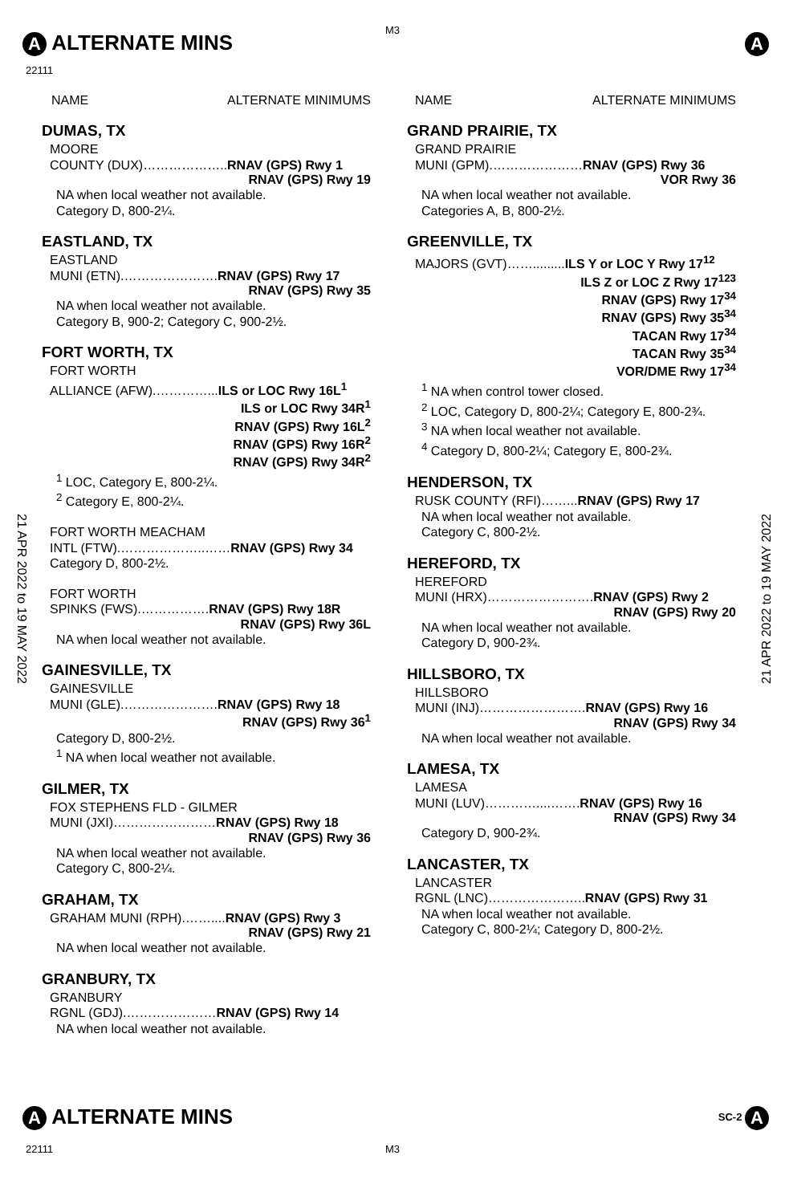A ALTERNATE MINS
M3
A
22111
21 APR 2022 to 19 MAY 2022
21 APR 2022 to 19 MAY 2022
NAME ALTERNATE MINIMUMS
DUMAS, TX
MOORE
COUNTY (DUX)………………..RNAV (GPS) Rwy 1
RNAV (GPS) Rwy 19
NA when local weather not available.
Category D, 800-2¼.
EASTLAND, TX
EASTLAND
MUNI (ETN).………………….RNAV (GPS) Rwy 17
RNAV (GPS) Rwy 35
NA when local weather not available.
Category B, 900-2; Category C, 900-2½.
FORT WORTH, TX
FORT WORTH
ALLIANCE (AFW).…………...ILS or LOC Rwy 16L<sup>1</sup>
ILS or LOC Rwy 34R<sup>1</sup>
RNAV (GPS) Rwy 16L<sup>2</sup>
RNAV (GPS) Rwy 16R<sup>2</sup>
RNAV (GPS) Rwy 34R<sup>2</sup>
<sup>1</sup> LOC, Category E, 800-2¼.
<sup>2</sup> Category E, 800-2¼.
FORT WORTH MEACHAM
INTL (FTW).………………..……RNAV (GPS) Rwy 34
Category D, 800-2½.
FORT WORTH
SPINKS (FWS).…………….RNAV (GPS) Rwy 18R
RNAV (GPS) Rwy 36L
NA when local weather not available.
GAINESVILLE, TX
GAINESVILLE
MUNI (GLE).………………….RNAV (GPS) Rwy 18
RNAV (GPS) Rwy 36<sup>1</sup>
Category D, 800-2½.
<sup>1</sup> NA when local weather not available.
GILMER, TX
FOX STEPHENS FLD - GILMER
MUNI (JXI)……………………RNAV (GPS) Rwy 18
RNAV (GPS) Rwy 36
NA when local weather not available.
Category C, 800-2¼.
GRAHAM, TX
GRAHAM MUNI (RPH).……....RNAV (GPS) Rwy 3
RNAV (GPS) Rwy 21
NA when local weather not available.
GRANBURY, TX
GRANBURY
RGNL (GDJ).…………………RNAV (GPS) Rwy 14
NA when local weather not available.
NAME ALTERNATE MINIMUMS
GRAND PRAIRIE, TX
GRAND PRAIRIE
MUNI (GPM).…………………RNAV (GPS) Rwy 36
VOR Rwy 36
NA when local weather not available.
Categories A, B, 800-2½.
GREENVILLE, TX
MAJORS (GVT)…….........ILS Y or LOC Y Rwy 17<sup>12</sup>
ILS Z or LOC Z Rwy 17<sup>123</sup>
RNAV (GPS) Rwy 17<sup>34</sup>
RNAV (GPS) Rwy 35<sup>34</sup>
TACAN Rwy 17<sup>34</sup>
TACAN Rwy 35<sup>34</sup>
VOR/DME Rwy 17<sup>34</sup>
<sup>1</sup> NA when control tower closed.
<sup>2</sup> LOC, Category D, 800-2¼; Category E, 800-2¾.
<sup>3</sup> NA when local weather not available.
<sup>4</sup> Category D, 800-2¼; Category E, 800-2¾.
HENDERSON, TX
RUSK COUNTY (RFI)……...RNAV (GPS) Rwy 17
NA when local weather not available.
Category C, 800-2½.
HEREFORD, TX
HEREFORD
MUNI (HRX)…………………….RNAV (GPS) Rwy 2
RNAV (GPS) Rwy 20
NA when local weather not available.
Category D, 900-2¾.
HILLSBORO, TX
HILLSBORO
MUNI (INJ)…………………….RNAV (GPS) Rwy 16
RNAV (GPS) Rwy 34
NA when local weather not available.
LAMESA, TX
LAMESA
MUNI (LUV)…………....…….RNAV (GPS) Rwy 16
RNAV (GPS) Rwy 34
Category D, 900-2¾.
LANCASTER, TX
LANCASTER
RGNL (LNC)…………………..RNAV (GPS) Rwy 31
NA when local weather not available.
Category C, 800-2¼; Category D, 800-2½.
A ALTERNATE MINS SC-2 A
22111 M3